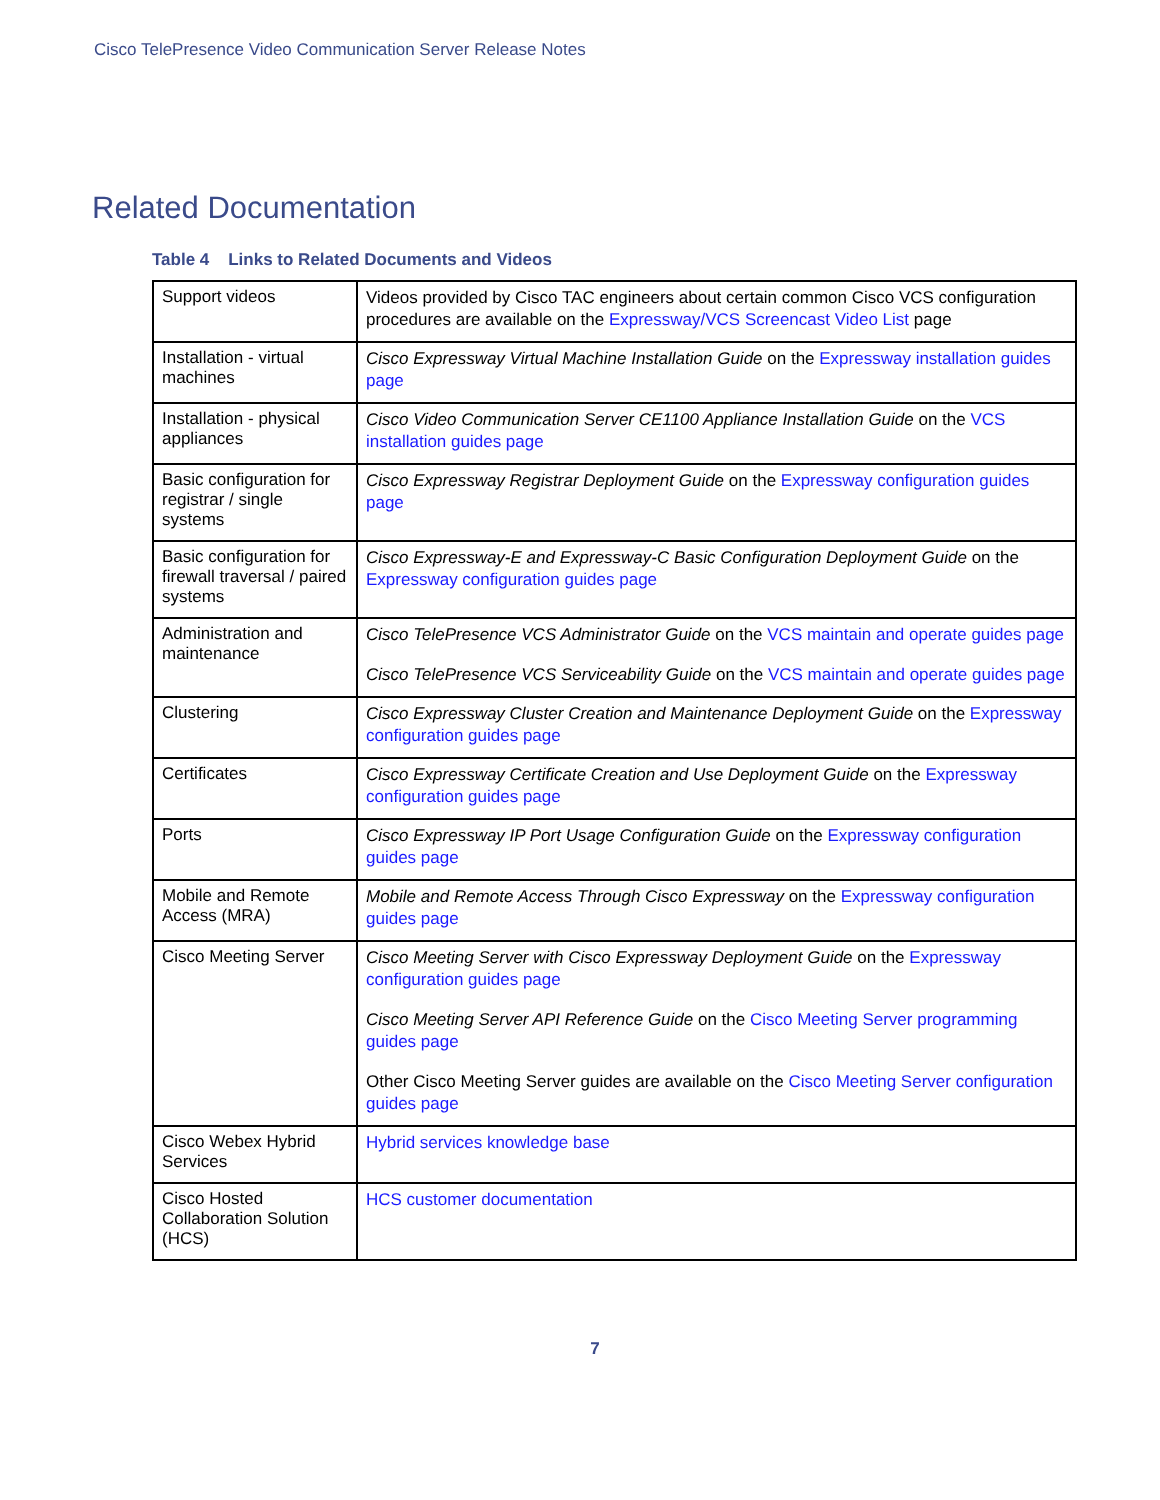Cisco TelePresence Video Communication Server Release Notes
Related Documentation
Table 4 Links to Related Documents and Videos
| Support videos | Videos provided by Cisco TAC engineers about certain common Cisco VCS configuration procedures are available on the Expressway/VCS Screencast Video List page |
| Installation - virtual machines | Cisco Expressway Virtual Machine Installation Guide on the Expressway installation guides page |
| Installation - physical appliances | Cisco Video Communication Server CE1100 Appliance Installation Guide on the VCS installation guides page |
| Basic configuration for registrar / single systems | Cisco Expressway Registrar Deployment Guide on the Expressway configuration guides page |
| Basic configuration for firewall traversal / paired systems | Cisco Expressway-E and Expressway-C Basic Configuration Deployment Guide on the Expressway configuration guides page |
| Administration and maintenance | Cisco TelePresence VCS Administrator Guide on the VCS maintain and operate guides page Cisco TelePresence VCS Serviceability Guide on the VCS maintain and operate guides page |
| Clustering | Cisco Expressway Cluster Creation and Maintenance Deployment Guide on the Expressway configuration guides page |
| Certificates | Cisco Expressway Certificate Creation and Use Deployment Guide on the Expressway configuration guides page |
| Ports | Cisco Expressway IP Port Usage Configuration Guide on the Expressway configuration guides page |
| Mobile and Remote Access (MRA) | Mobile and Remote Access Through Cisco Expressway on the Expressway configuration guides page |
| Cisco Meeting Server | Cisco Meeting Server with Cisco Expressway Deployment Guide on the Expressway configuration guides page Cisco Meeting Server API Reference Guide on the Cisco Meeting Server programming guides page Other Cisco Meeting Server guides are available on the Cisco Meeting Server configuration guides page |
| Cisco Webex Hybrid Services | Hybrid services knowledge base |
| Cisco Hosted Collaboration Solution (HCS) | HCS customer documentation |
7